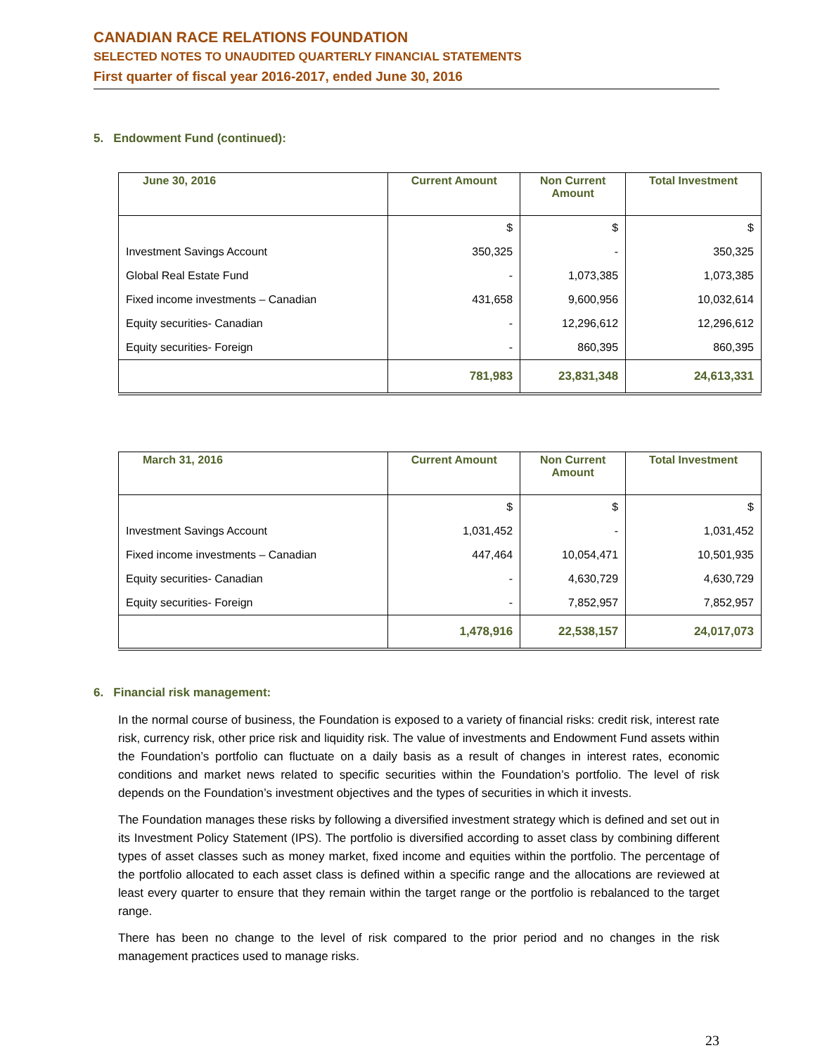CANADIAN RACE RELATIONS FOUNDATION
SELECTED NOTES TO UNAUDITED QUARTERLY FINANCIAL STATEMENTS
First quarter of fiscal year 2016-2017, ended June 30, 2016
5. Endowment Fund (continued):
| June 30, 2016 | Current Amount | Non Current Amount | Total Investment |
| --- | --- | --- | --- |
| | $ | $ | $ |
| Investment Savings Account | 350,325 | - | 350,325 |
| Global Real Estate Fund | - | 1,073,385 | 1,073,385 |
| Fixed income investments – Canadian | 431,658 | 9,600,956 | 10,032,614 |
| Equity securities- Canadian | - | 12,296,612 | 12,296,612 |
| Equity securities- Foreign | - | 860,395 | 860,395 |
| | 781,983 | 23,831,348 | 24,613,331 |
| March 31, 2016 | Current Amount | Non Current Amount | Total Investment |
| --- | --- | --- | --- |
| | $ | $ | $ |
| Investment Savings Account | 1,031,452 | - | 1,031,452 |
| Fixed income investments – Canadian | 447,464 | 10,054,471 | 10,501,935 |
| Equity securities- Canadian | - | 4,630,729 | 4,630,729 |
| Equity securities- Foreign | - | 7,852,957 | 7,852,957 |
| | 1,478,916 | 22,538,157 | 24,017,073 |
6. Financial risk management:
In the normal course of business, the Foundation is exposed to a variety of financial risks: credit risk, interest rate risk, currency risk, other price risk and liquidity risk. The value of investments and Endowment Fund assets within the Foundation’s portfolio can fluctuate on a daily basis as a result of changes in interest rates, economic conditions and market news related to specific securities within the Foundation’s portfolio. The level of risk depends on the Foundation’s investment objectives and the types of securities in which it invests.
The Foundation manages these risks by following a diversified investment strategy which is defined and set out in its Investment Policy Statement (IPS). The portfolio is diversified according to asset class by combining different types of asset classes such as money market, fixed income and equities within the portfolio. The percentage of the portfolio allocated to each asset class is defined within a specific range and the allocations are reviewed at least every quarter to ensure that they remain within the target range or the portfolio is rebalanced to the target range.
There has been no change to the level of risk compared to the prior period and no changes in the risk management practices used to manage risks.
23